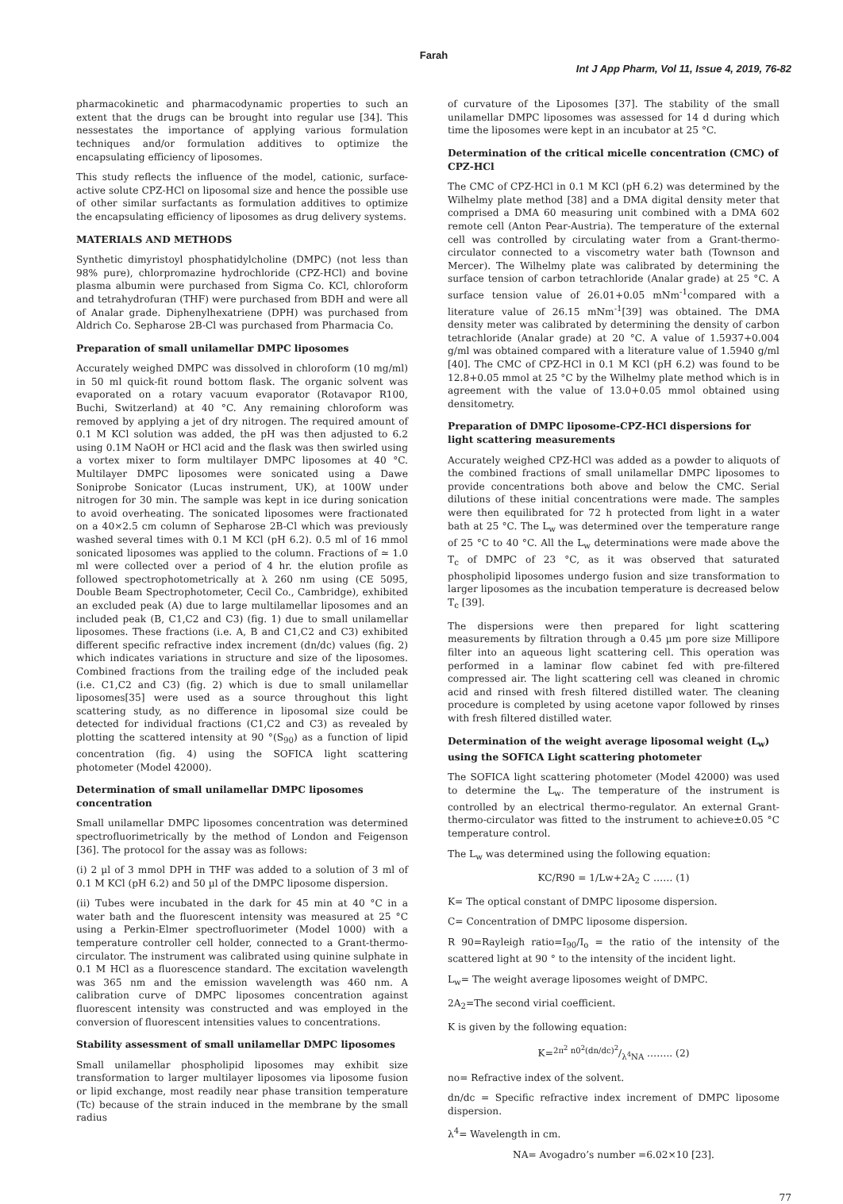Farah
Int J App Pharm, Vol 11, Issue 4, 2019, 76-82
pharmacokinetic and pharmacodynamic properties to such an extent that the drugs can be brought into regular use [34]. This nessestates the importance of applying various formulation techniques and/or formulation additives to optimize the encapsulating efficiency of liposomes.
This study reflects the influence of the model, cationic, surface-active solute CPZ-HCl on liposomal size and hence the possible use of other similar surfactants as formulation additives to optimize the encapsulating efficiency of liposomes as drug delivery systems.
MATERIALS AND METHODS
Synthetic dimyristoyl phosphatidylcholine (DMPC) (not less than 98% pure), chlorpromazine hydrochloride (CPZ-HCl) and bovine plasma albumin were purchased from Sigma Co. KCl, chloroform and tetrahydrofuran (THF) were purchased from BDH and were all of Analar grade. Diphenylhexatriene (DPH) was purchased from Aldrich Co. Sepharose 2B-Cl was purchased from Pharmacia Co.
Preparation of small unilamellar DMPC liposomes
Accurately weighed DMPC was dissolved in chloroform (10 mg/ml) in 50 ml quick-fit round bottom flask. The organic solvent was evaporated on a rotary vacuum evaporator (Rotavapor R100, Buchi, Switzerland) at 40 °C. Any remaining chloroform was removed by applying a jet of dry nitrogen. The required amount of 0.1 M KCl solution was added, the pH was then adjusted to 6.2 using 0.1M NaOH or HCl acid and the flask was then swirled using a vortex mixer to form multilayer DMPC liposomes at 40 °C. Multilayer DMPC liposomes were sonicated using a Dawe Soniprobe Sonicator (Lucas instrument, UK), at 100W under nitrogen for 30 min. The sample was kept in ice during sonication to avoid overheating. The sonicated liposomes were fractionated on a 40×2.5 cm column of Sepharose 2B-Cl which was previously washed several times with 0.1 M KCl (pH 6.2). 0.5 ml of 16 mmol sonicated liposomes was applied to the column. Fractions of ≃ 1.0 ml were collected over a period of 4 hr. the elution profile as followed spectrophotometrically at λ 260 nm using (CE 5095, Double Beam Spectrophotometer, Cecil Co., Cambridge), exhibited an excluded peak (A) due to large multilamellar liposomes and an included peak (B, C1,C2 and C3) (fig. 1) due to small unilamellar liposomes. These fractions (i.e. A, B and C1,C2 and C3) exhibited different specific refractive index increment (dn/dc) values (fig. 2) which indicates variations in structure and size of the liposomes. Combined fractions from the trailing edge of the included peak (i.e. C1,C2 and C3) (fig. 2) which is due to small unilamellar liposomes[35] were used as a source throughout this light scattering study, as no difference in liposomal size could be detected for individual fractions (C1,C2 and C3) as revealed by plotting the scattered intensity at 90 °(S<sub>90</sub>) as a function of lipid concentration (fig. 4) using the SOFICA light scattering photometer (Model 42000).
Determination of small unilamellar DMPC liposomes concentration
Small unilamellar DMPC liposomes concentration was determined spectrofluorimetrically by the method of London and Feigenson [36]. The protocol for the assay was as follows:
(i) 2 µl of 3 mmol DPH in THF was added to a solution of 3 ml of 0.1 M KCl (pH 6.2) and 50 µl of the DMPC liposome dispersion.
(ii) Tubes were incubated in the dark for 45 min at 40 °C in a water bath and the fluorescent intensity was measured at 25 °C using a Perkin-Elmer spectrofluorimeter (Model 1000) with a temperature controller cell holder, connected to a Grant-thermo-circulator. The instrument was calibrated using quinine sulphate in 0.1 M HCl as a fluorescence standard. The excitation wavelength was 365 nm and the emission wavelength was 460 nm. A calibration curve of DMPC liposomes concentration against fluorescent intensity was constructed and was employed in the conversion of fluorescent intensities values to concentrations.
Stability assessment of small unilamellar DMPC liposomes
Small unilamellar phospholipid liposomes may exhibit size transformation to larger multilayer liposomes via liposome fusion or lipid exchange, most readily near phase transition temperature (Tc) because of the strain induced in the membrane by the small radius
of curvature of the Liposomes [37]. The stability of the small unilamellar DMPC liposomes was assessed for 14 d during which time the liposomes were kept in an incubator at 25 °C.
Determination of the critical micelle concentration (CMC) of CPZ-HCl
The CMC of CPZ-HCl in 0.1 M KCl (pH 6.2) was determined by the Wilhelmy plate method [38] and a DMA digital density meter that comprised a DMA 60 measuring unit combined with a DMA 602 remote cell (Anton Pear-Austria). The temperature of the external cell was controlled by circulating water from a Grant-thermo-circulator connected to a viscometry water bath (Townson and Mercer). The Wilhelmy plate was calibrated by determining the surface tension of carbon tetrachloride (Analar grade) at 25 °C. A surface tension value of 26.01+0.05 mNm<sup>-1</sup>compared with a literature value of 26.15 mNm<sup>-1</sup>[39] was obtained. The DMA density meter was calibrated by determining the density of carbon tetrachloride (Analar grade) at 20 °C. A value of 1.5937+0.004 g/ml was obtained compared with a literature value of 1.5940 g/ml [40]. The CMC of CPZ-HCl in 0.1 M KCl (pH 6.2) was found to be 12.8+0.05 mmol at 25 °C by the Wilhelmy plate method which is in agreement with the value of 13.0+0.05 mmol obtained using densitometry.
Preparation of DMPC liposome-CPZ-HCl dispersions for light scattering measurements
Accurately weighed CPZ-HCl was added as a powder to aliquots of the combined fractions of small unilamellar DMPC liposomes to provide concentrations both above and below the CMC. Serial dilutions of these initial concentrations were made. The samples were then equilibrated for 72 h protected from light in a water bath at 25 °C. The L<sub>w</sub> was determined over the temperature range of 25 °C to 40 °C. All the L<sub>w</sub> determinations were made above the T<sub>c</sub> of DMPC of 23 °C, as it was observed that saturated phospholipid liposomes undergo fusion and size transformation to larger liposomes as the incubation temperature is decreased below T<sub>c</sub> [39].
The dispersions were then prepared for light scattering measurements by filtration through a 0.45 µm pore size Millipore filter into an aqueous light scattering cell. This operation was performed in a laminar flow cabinet fed with pre-filtered compressed air. The light scattering cell was cleaned in chromic acid and rinsed with fresh filtered distilled water. The cleaning procedure is completed by using acetone vapor followed by rinses with fresh filtered distilled water.
Determination of the weight average liposomal weight (L<sub>w</sub>) using the SOFICA Light scattering photometer
The SOFICA light scattering photometer (Model 42000) was used to determine the L<sub>w</sub>. The temperature of the instrument is controlled by an electrical thermo-regulator. An external Grant-thermo-circulator was fitted to the instrument to achieve±0.05 °C temperature control.
The L<sub>w</sub> was determined using the following equation:
KC/R90 = 1/Lw+2A<sub>2</sub> C …… (1)
K= The optical constant of DMPC liposome dispersion.
C= Concentration of DMPC liposome dispersion.
R 90=Rayleigh ratio=I<sub>90</sub>/I<sub>o</sub> = the ratio of the intensity of the scattered light at 90 ° to the intensity of the incident light.
L<sub>w</sub>= The weight average liposomes weight of DMPC.
2A<sub>2</sub>=The second virial coefficient.
K is given by the following equation:
K=2π<sup>2</sup> n0<sup>2</sup>(dn/dc)<sup>2</sup>/λ<sup>4</sup>NA …….. (2)
no= Refractive index of the solvent.
dn/dc = Specific refractive index increment of DMPC liposome dispersion.
λ<sup>4</sup>= Wavelength in cm.
NA= Avogadro’s number =6.02×10 [23].
77